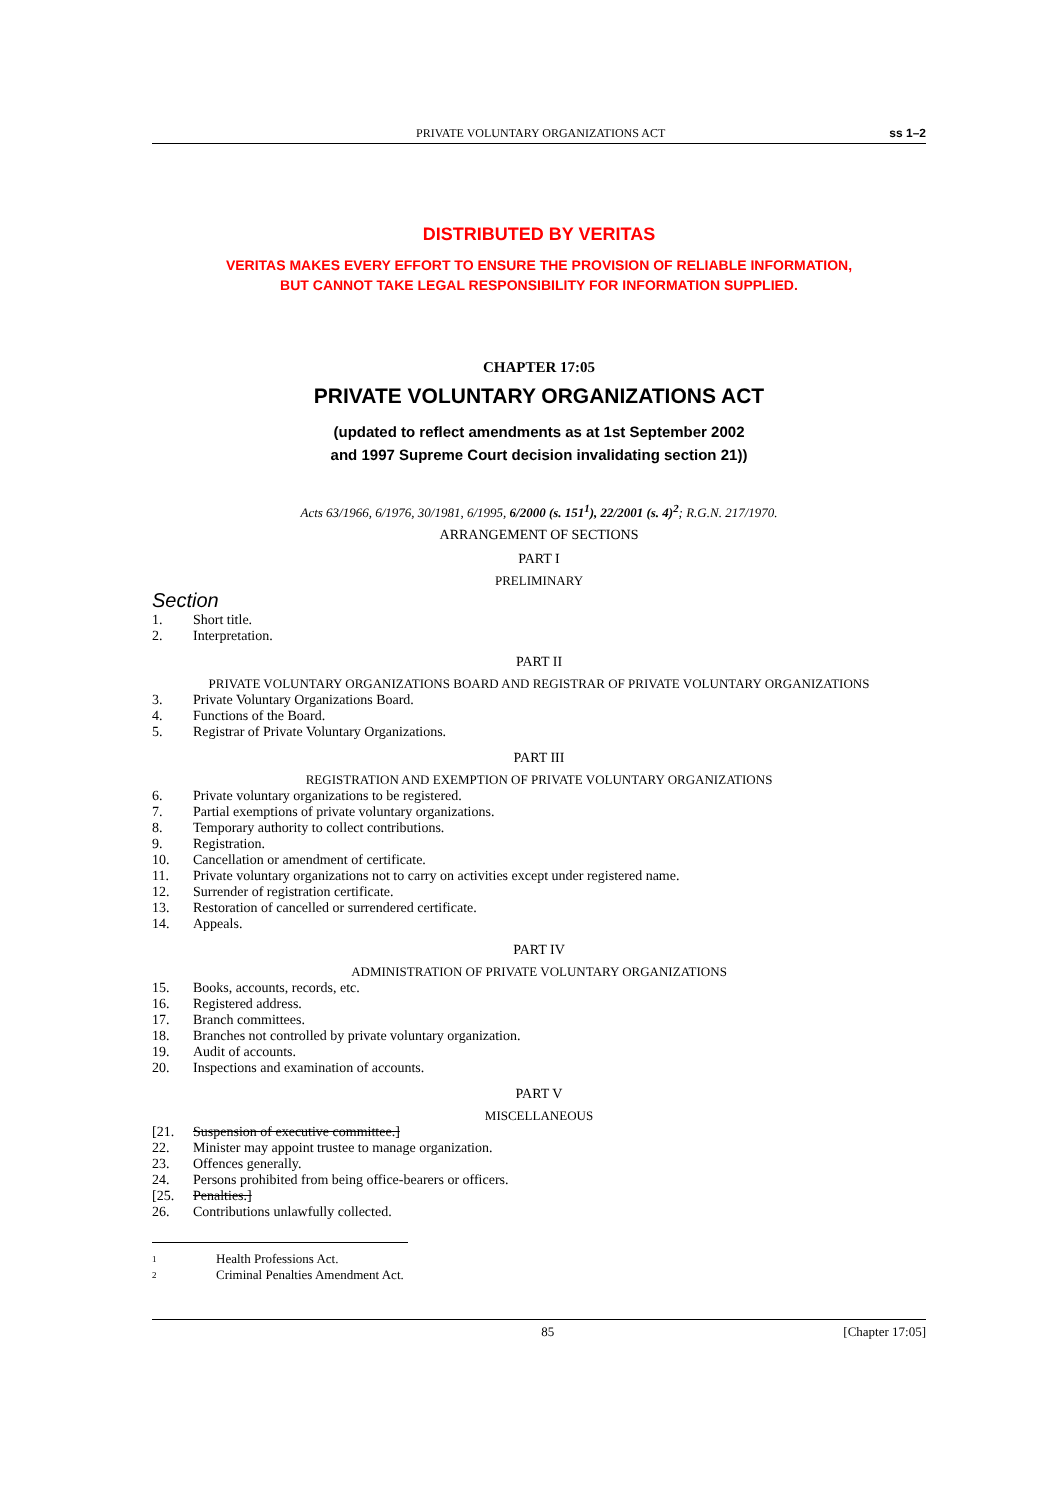PRIVATE VOLUNTARY ORGANIZATIONS ACT ss 1–2
DISTRIBUTED BY VERITAS
VERITAS MAKES EVERY EFFORT TO ENSURE THE PROVISION OF RELIABLE INFORMATION,
BUT CANNOT TAKE LEGAL RESPONSIBILITY FOR INFORMATION SUPPLIED.
CHAPTER 17:05
PRIVATE VOLUNTARY ORGANIZATIONS ACT
(updated to reflect amendments as at 1st September 2002
and 1997 Supreme Court decision invalidating section 21))
Acts 63/1966, 6/1976, 30/1981, 6/1995, 6/2000 (s. 151<sup>1</sup>), 22/2001 (s. 4)<sup>2</sup>; R.G.N. 217/1970.
ARRANGEMENT OF SECTIONS
PART I
PRELIMINARY
Section
1. Short title.
2. Interpretation.
PART II
PRIVATE VOLUNTARY ORGANIZATIONS BOARD AND REGISTRAR OF PRIVATE VOLUNTARY ORGANIZATIONS
3. Private Voluntary Organizations Board.
4. Functions of the Board.
5. Registrar of Private Voluntary Organizations.
PART III
REGISTRATION AND EXEMPTION OF PRIVATE VOLUNTARY ORGANIZATIONS
6. Private voluntary organizations to be registered.
7. Partial exemptions of private voluntary organizations.
8. Temporary authority to collect contributions.
9. Registration.
10. Cancellation or amendment of certificate.
11. Private voluntary organizations not to carry on activities except under registered name.
12. Surrender of registration certificate.
13. Restoration of cancelled or surrendered certificate.
14. Appeals.
PART IV
ADMINISTRATION OF PRIVATE VOLUNTARY ORGANIZATIONS
15. Books, accounts, records, etc.
16. Registered address.
17. Branch committees.
18. Branches not controlled by private voluntary organization.
19. Audit of accounts.
20. Inspections and examination of accounts.
PART V
MISCELLANEOUS
[21. Suspension of executive committee.]
22. Minister may appoint trustee to manage organization.
23. Offences generally.
24. Persons prohibited from being office-bearers or officers.
[25. Penalties.]
26. Contributions unlawfully collected.
1 Health Professions Act.
2 Criminal Penalties Amendment Act.
85 [Chapter 17:05]